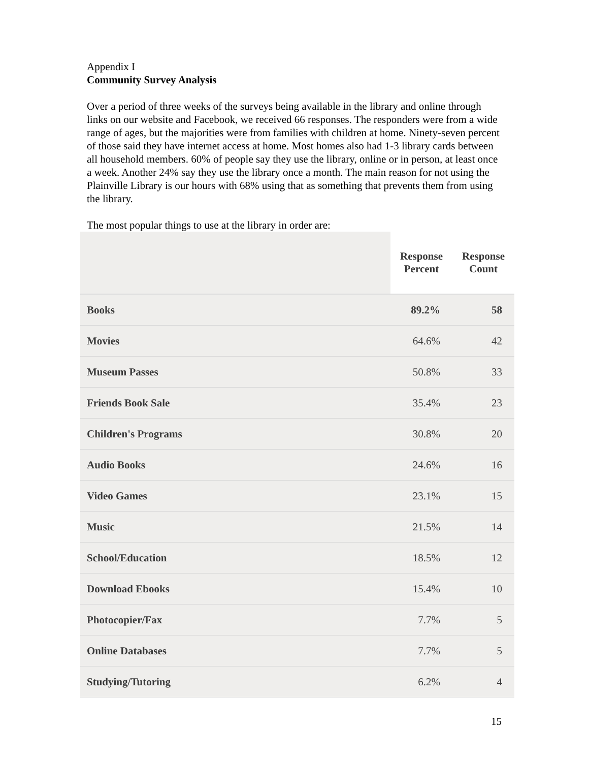Appendix I
Community Survey Analysis
Over a period of three weeks of the surveys being available in the library and online through links on our website and Facebook, we received 66 responses. The responders were from a wide range of ages, but the majorities were from families with children at home. Ninety-seven percent of those said they have internet access at home. Most homes also had 1-3 library cards between all household members. 60% of people say they use the library, online or in person, at least once a week. Another 24% say they use the library once a month. The main reason for not using the Plainville Library is our hours with 68% using that as something that prevents them from using the library.
The most popular things to use at the library in order are:
| | Response Percent | Response Count |
| --- | --- | --- |
| Books | 89.2% | 58 |
| Movies | 64.6% | 42 |
| Museum Passes | 50.8% | 33 |
| Friends Book Sale | 35.4% | 23 |
| Children's Programs | 30.8% | 20 |
| Audio Books | 24.6% | 16 |
| Video Games | 23.1% | 15 |
| Music | 21.5% | 14 |
| School/Education | 18.5% | 12 |
| Download Ebooks | 15.4% | 10 |
| Photocopier/Fax | 7.7% | 5 |
| Online Databases | 7.7% | 5 |
| Studying/Tutoring | 6.2% | 4 |
15